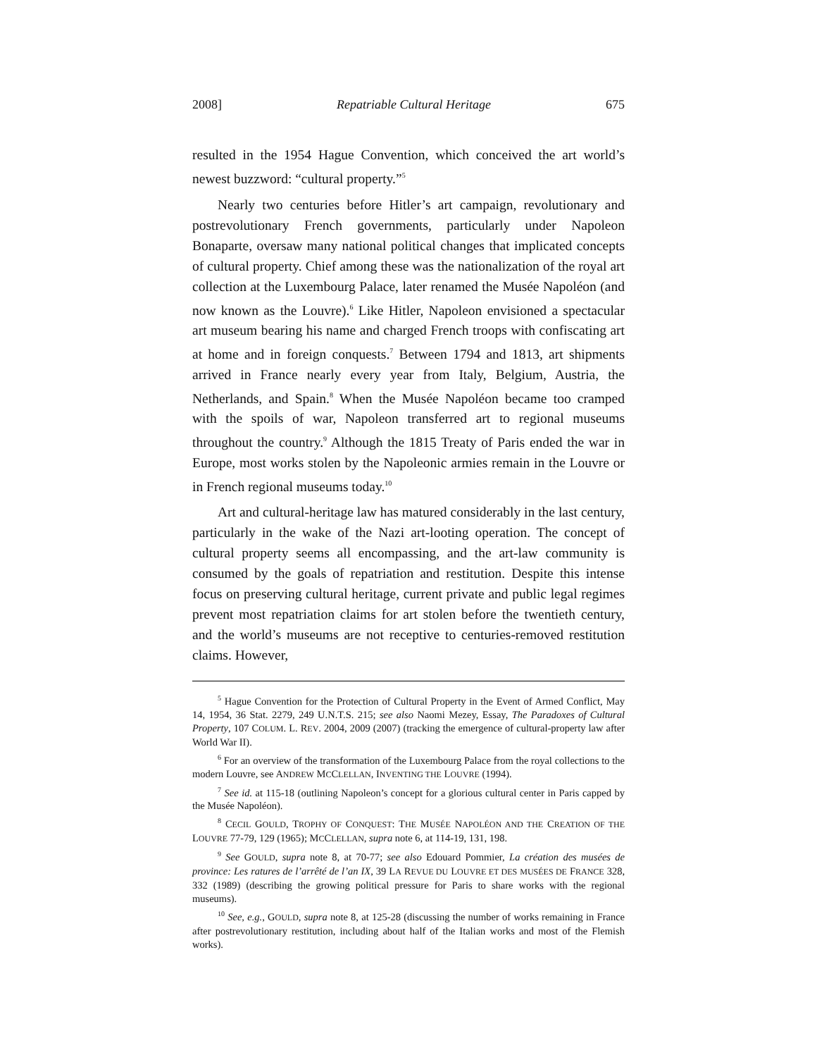2008] Repatriable Cultural Heritage 675
resulted in the 1954 Hague Convention, which conceived the art world’s newest buzzword: “cultural property.”<sup>5</sup>
Nearly two centuries before Hitler’s art campaign, revolutionary and postrevolutionary French governments, particularly under Napoleon Bonaparte, oversaw many national political changes that implicated concepts of cultural property. Chief among these was the nationalization of the royal art collection at the Luxembourg Palace, later renamed the Musée Napoléon (and now known as the Louvre).<sup>6</sup> Like Hitler, Napoleon envisioned a spectacular art museum bearing his name and charged French troops with confiscating art at home and in foreign conquests.<sup>7</sup> Between 1794 and 1813, art shipments arrived in France nearly every year from Italy, Belgium, Austria, the Netherlands, and Spain.<sup>8</sup> When the Musée Napoléon became too cramped with the spoils of war, Napoleon transferred art to regional museums throughout the country.<sup>9</sup> Although the 1815 Treaty of Paris ended the war in Europe, most works stolen by the Napoleonic armies remain in the Louvre or in French regional museums today.<sup>10</sup>
Art and cultural-heritage law has matured considerably in the last century, particularly in the wake of the Nazi art-looting operation. The concept of cultural property seems all encompassing, and the art-law community is consumed by the goals of repatriation and restitution. Despite this intense focus on preserving cultural heritage, current private and public legal regimes prevent most repatriation claims for art stolen before the twentieth century, and the world’s museums are not receptive to centuries-removed restitution claims. However,
<sup>5</sup> Hague Convention for the Protection of Cultural Property in the Event of Armed Conflict, May 14, 1954, 36 Stat. 2279, 249 U.N.T.S. 215; see also Naomi Mezey, Essay, The Paradoxes of Cultural Property, 107 COLUM. L. REV. 2004, 2009 (2007) (tracking the emergence of cultural-property law after World War II).
<sup>6</sup> For an overview of the transformation of the Luxembourg Palace from the royal collections to the modern Louvre, see ANDREW MCCLELLAN, INVENTING THE LOUVRE (1994).
<sup>7</sup> See id. at 115-18 (outlining Napoleon’s concept for a glorious cultural center in Paris capped by the Musée Napoléon).
<sup>8</sup> CECIL GOULD, TROPHY OF CONQUEST: THE MUSÉE NAPOLÉON AND THE CREATION OF THE LOUVRE 77-79, 129 (1965); MCCLELLAN, supra note 6, at 114-19, 131, 198.
<sup>9</sup> See GOULD, supra note 8, at 70-77; see also Edouard Pommier, La création des musées de province: Les ratures de l’arrêté de l’an IX, 39 LA REVUE DU LOUVRE ET DES MUSÉES DE FRANCE 328, 332 (1989) (describing the growing political pressure for Paris to share works with the regional museums).
<sup>10</sup> See, e.g., GOULD, supra note 8, at 125-28 (discussing the number of works remaining in France after postrevolutionary restitution, including about half of the Italian works and most of the Flemish works).